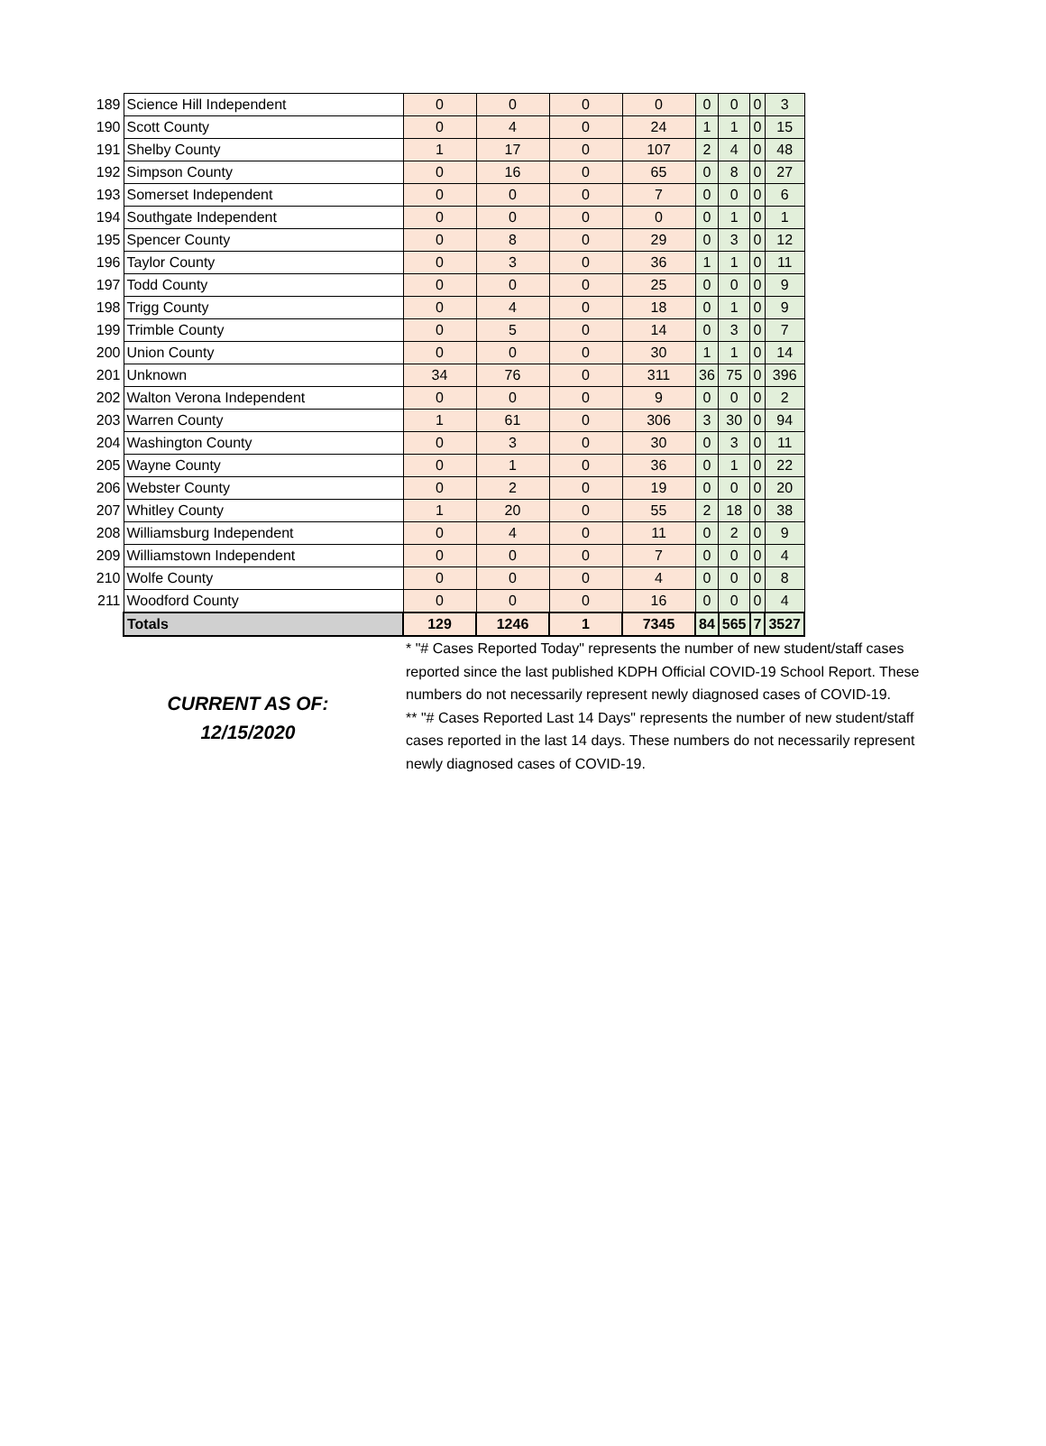| 189 | Science Hill Independent | 0 | 0 | 0 | 0 | 0 | 0 | 0 | 3 |
| 190 | Scott County | 0 | 4 | 0 | 24 | 1 | 1 | 0 | 15 |
| 191 | Shelby County | 1 | 17 | 0 | 107 | 2 | 4 | 0 | 48 |
| 192 | Simpson County | 0 | 16 | 0 | 65 | 0 | 8 | 0 | 27 |
| 193 | Somerset Independent | 0 | 0 | 0 | 7 | 0 | 0 | 0 | 6 |
| 194 | Southgate Independent | 0 | 0 | 0 | 0 | 0 | 1 | 0 | 1 |
| 195 | Spencer County | 0 | 8 | 0 | 29 | 0 | 3 | 0 | 12 |
| 196 | Taylor County | 0 | 3 | 0 | 36 | 1 | 1 | 0 | 11 |
| 197 | Todd County | 0 | 0 | 0 | 25 | 0 | 0 | 0 | 9 |
| 198 | Trigg County | 0 | 4 | 0 | 18 | 0 | 1 | 0 | 9 |
| 199 | Trimble County | 0 | 5 | 0 | 14 | 0 | 3 | 0 | 7 |
| 200 | Union County | 0 | 0 | 0 | 30 | 1 | 1 | 0 | 14 |
| 201 | Unknown | 34 | 76 | 0 | 311 | 36 | 75 | 0 | 396 |
| 202 | Walton Verona Independent | 0 | 0 | 0 | 9 | 0 | 0 | 0 | 2 |
| 203 | Warren County | 1 | 61 | 0 | 306 | 3 | 30 | 0 | 94 |
| 204 | Washington County | 0 | 3 | 0 | 30 | 0 | 3 | 0 | 11 |
| 205 | Wayne County | 0 | 1 | 0 | 36 | 0 | 1 | 0 | 22 |
| 206 | Webster County | 0 | 2 | 0 | 19 | 0 | 0 | 0 | 20 |
| 207 | Whitley County | 1 | 20 | 0 | 55 | 2 | 18 | 0 | 38 |
| 208 | Williamsburg Independent | 0 | 4 | 0 | 11 | 0 | 2 | 0 | 9 |
| 209 | Williamstown Independent | 0 | 0 | 0 | 7 | 0 | 0 | 0 | 4 |
| 210 | Wolfe County | 0 | 0 | 0 | 4 | 0 | 0 | 0 | 8 |
| 211 | Woodford County | 0 | 0 | 0 | 16 | 0 | 0 | 0 | 4 |
| | Totals | 129 | 1246 | 1 | 7345 | 84 | 565 | 7 | 3527 |
CURRENT AS OF:
12/15/2020
* "# Cases Reported Today" represents the number of new student/staff cases reported since the last published KDPH Official COVID-19 School Report. These numbers do not necessarily represent newly diagnosed cases of COVID-19.
** "# Cases Reported Last 14 Days" represents the number of new student/staff cases reported in the last 14 days. These numbers do not necessarily represent newly diagnosed cases of COVID-19.